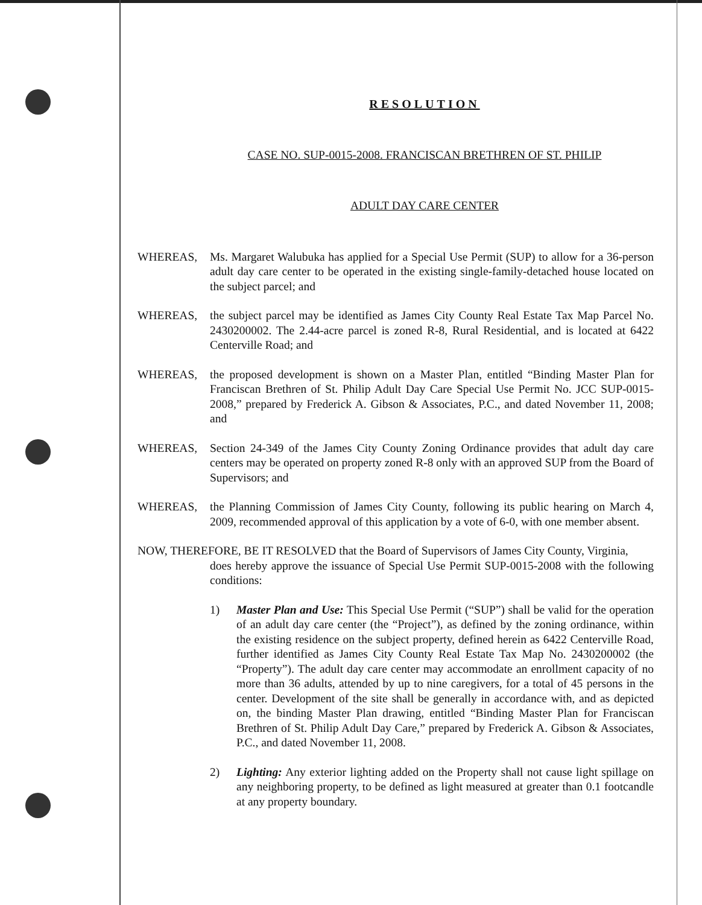RESOLUTION
CASE NO. SUP-0015-2008. FRANCISCAN BRETHREN OF ST. PHILIP
ADULT DAY CARE CENTER
WHEREAS, Ms. Margaret Walubuka has applied for a Special Use Permit (SUP) to allow for a 36-person adult day care center to be operated in the existing single-family-detached house located on the subject parcel; and
WHEREAS, the subject parcel may be identified as James City County Real Estate Tax Map Parcel No. 2430200002. The 2.44-acre parcel is zoned R-8, Rural Residential, and is located at 6422 Centerville Road; and
WHEREAS, the proposed development is shown on a Master Plan, entitled “Binding Master Plan for Franciscan Brethren of St. Philip Adult Day Care Special Use Permit No. JCC SUP-0015-2008,” prepared by Frederick A. Gibson & Associates, P.C., and dated November 11, 2008; and
WHEREAS, Section 24-349 of the James City County Zoning Ordinance provides that adult day care centers may be operated on property zoned R-8 only with an approved SUP from the Board of Supervisors; and
WHEREAS, the Planning Commission of James City County, following its public hearing on March 4, 2009, recommended approval of this application by a vote of 6-0, with one member absent.
NOW, THEREFORE, BE IT RESOLVED that the Board of Supervisors of James City County, Virginia,
does hereby approve the issuance of Special Use Permit SUP-0015-2008 with the following conditions:
1) Master Plan and Use: This Special Use Permit (“SUP”) shall be valid for the operation of an adult day care center (the “Project”), as defined by the zoning ordinance, within the existing residence on the subject property, defined herein as 6422 Centerville Road, further identified as James City County Real Estate Tax Map No. 2430200002 (the “Property”). The adult day care center may accommodate an enrollment capacity of no more than 36 adults, attended by up to nine caregivers, for a total of 45 persons in the center. Development of the site shall be generally in accordance with, and as depicted on, the binding Master Plan drawing, entitled “Binding Master Plan for Franciscan Brethren of St. Philip Adult Day Care,” prepared by Frederick A. Gibson & Associates, P.C., and dated November 11, 2008.
2) Lighting: Any exterior lighting added on the Property shall not cause light spillage on any neighboring property, to be defined as light measured at greater than 0.1 footcandle at any property boundary.